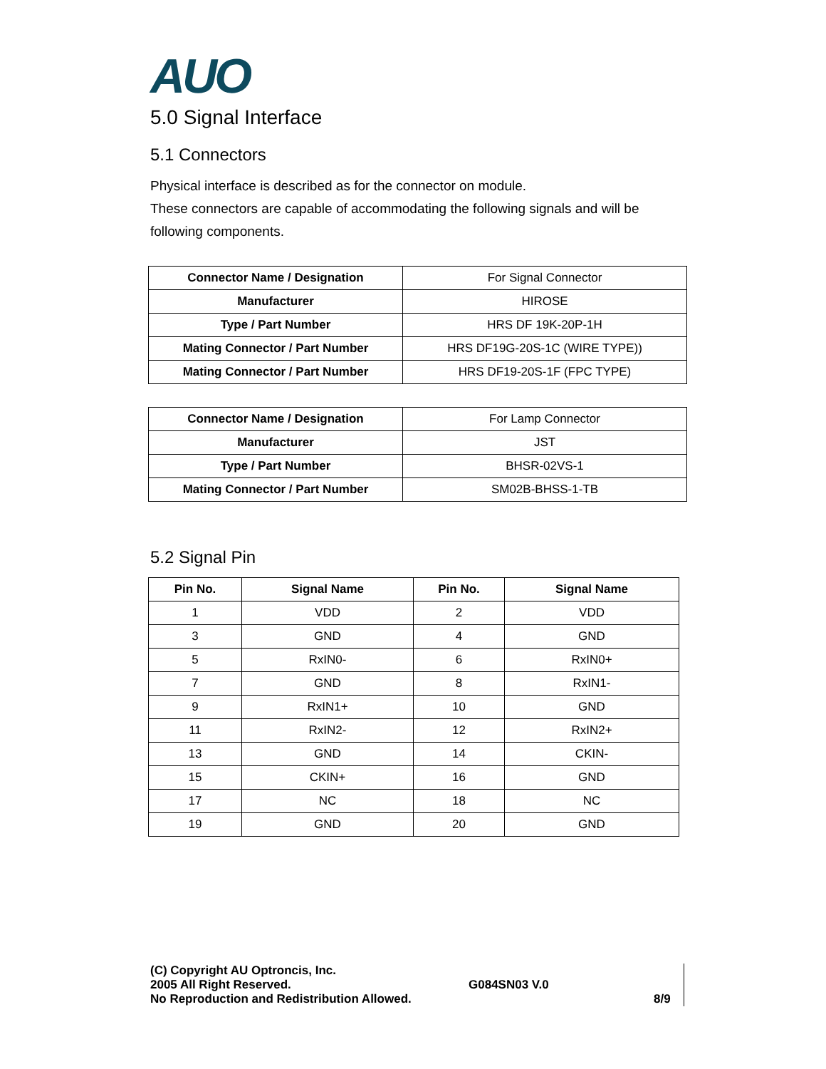AUO
5.0 Signal Interface
5.1 Connectors
Physical interface is described as for the connector on module.
These connectors are capable of accommodating the following signals and will be following components.
| Connector Name / Designation | For Signal Connector |
| Manufacturer | HIROSE |
| Type / Part Number | HRS DF 19K-20P-1H |
| Mating Connector / Part Number | HRS DF19G-20S-1C (WIRE TYPE)) |
| Mating Connector / Part Number | HRS DF19-20S-1F (FPC TYPE) |
| Connector Name / Designation | For Lamp Connector |
| Manufacturer | JST |
| Type / Part Number | BHSR-02VS-1 |
| Mating Connector / Part Number | SM02B-BHSS-1-TB |
5.2 Signal Pin
| Pin No. | Signal Name | Pin No. | Signal Name |
| --- | --- | --- | --- |
| 1 | VDD | 2 | VDD |
| 3 | GND | 4 | GND |
| 5 | RxIN0- | 6 | RxIN0+ |
| 7 | GND | 8 | RxIN1- |
| 9 | RxIN1+ | 10 | GND |
| 11 | RxIN2- | 12 | RxIN2+ |
| 13 | GND | 14 | CKIN- |
| 15 | CKIN+ | 16 | GND |
| 17 | NC | 18 | NC |
| 19 | GND | 20 | GND |
(C) Copyright AU Optroncis, Inc.
2005 All Right Reserved.
No Reproduction and Redistribution Allowed.
G084SN03 V.0
8/9